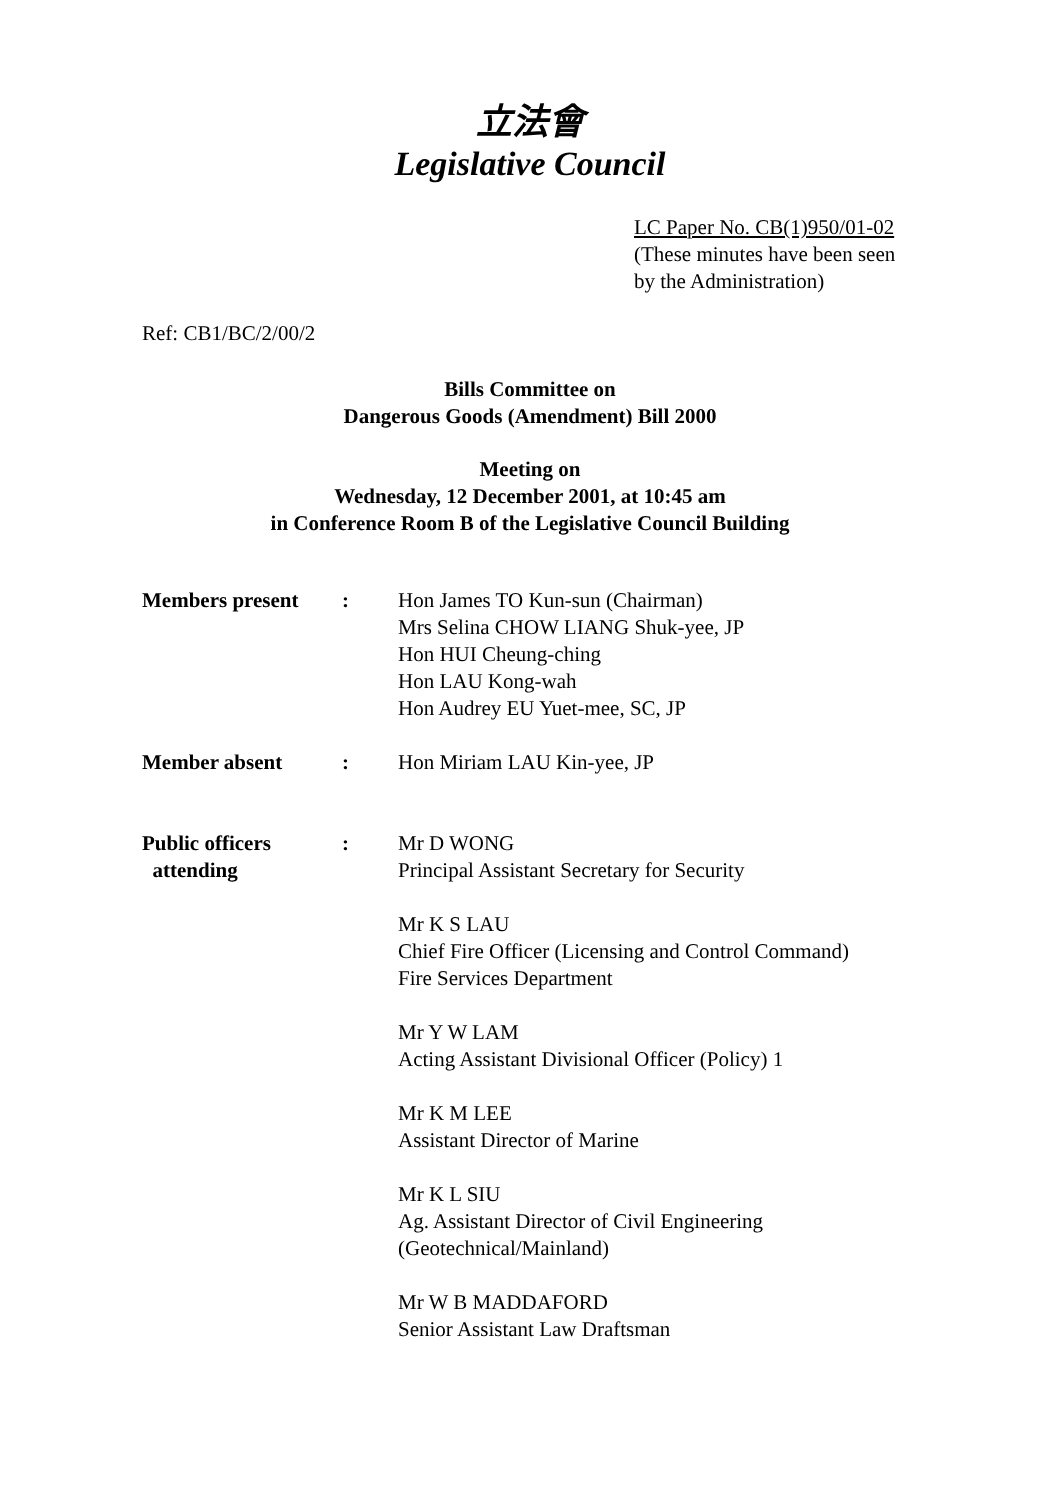立法會
Legislative Council
LC Paper No. CB(1)950/01-02
(These minutes have been seen
by the Administration)
Ref: CB1/BC/2/00/2
Bills Committee on
Dangerous Goods (Amendment) Bill 2000
Meeting on
Wednesday, 12 December 2001, at 10:45 am
in Conference Room B of the Legislative Council Building
| Members present | : | Hon James TO Kun-sun (Chairman) Mrs Selina CHOW LIANG Shuk-yee, JP Hon HUI Cheung-ching Hon LAU Kong-wah Hon Audrey EU Yuet-mee, SC, JP |
| Member absent | : | Hon Miriam LAU Kin-yee, JP |
| Public officers attending | : | Mr D WONG Principal Assistant Secretary for Security Mr K S LAU Chief Fire Officer (Licensing and Control Command) Fire Services Department Mr Y W LAM Acting Assistant Divisional Officer (Policy) 1 Mr K M LEE Assistant Director of Marine Mr K L SIU Ag. Assistant Director of Civil Engineering (Geotechnical/Mainland) Mr W B MADDAFORD Senior Assistant Law Draftsman |